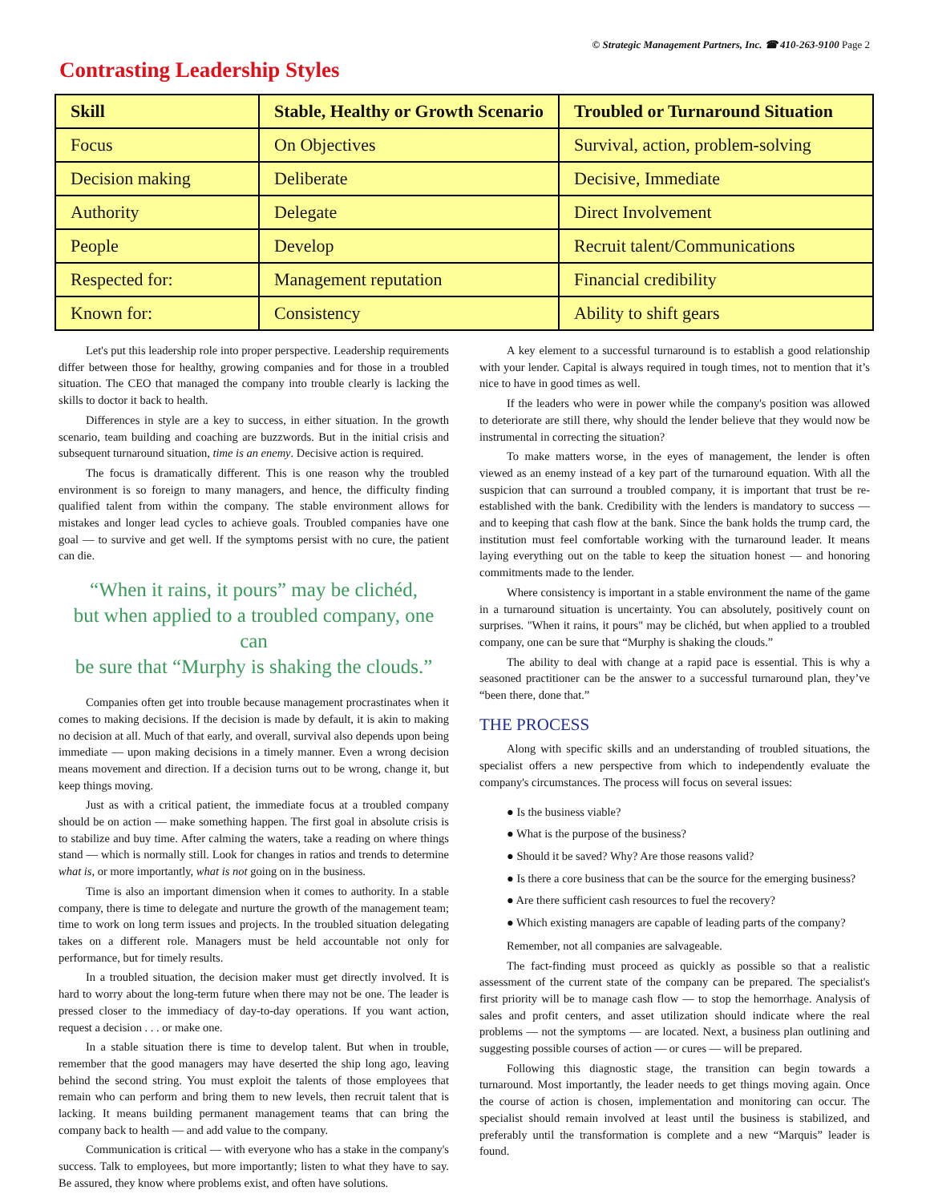© Strategic Management Partners, Inc. ☎ 410-263-9100 Page 2
Contrasting Leadership Styles
| Skill | Stable, Healthy or Growth Scenario | Troubled or Turnaround Situation |
| --- | --- | --- |
| Focus | On Objectives | Survival, action, problem-solving |
| Decision making | Deliberate | Decisive, Immediate |
| Authority | Delegate | Direct Involvement |
| People | Develop | Recruit talent/Communications |
| Respected for: | Management reputation | Financial credibility |
| Known for: | Consistency | Ability to shift gears |
Let's put this leadership role into proper perspective. Leadership requirements differ between those for healthy, growing companies and for those in a troubled situation. The CEO that managed the company into trouble clearly is lacking the skills to doctor it back to health.
Differences in style are a key to success, in either situation. In the growth scenario, team building and coaching are buzzwords. But in the initial crisis and subsequent turnaround situation, time is an enemy. Decisive action is required.
The focus is dramatically different. This is one reason why the troubled environment is so foreign to many managers, and hence, the difficulty finding qualified talent from within the company. The stable environment allows for mistakes and longer lead cycles to achieve goals. Troubled companies have one goal — to survive and get well. If the symptoms persist with no cure, the patient can die.
“When it rains, it pours” may be clichéd,
but when applied to a troubled company, one can
be sure that “Murphy is shaking the clouds.”
Companies often get into trouble because management procrastinates when it comes to making decisions. If the decision is made by default, it is akin to making no decision at all. Much of that early, and overall, survival also depends upon being immediate — upon making decisions in a timely manner. Even a wrong decision means movement and direction. If a decision turns out to be wrong, change it, but keep things moving.
Just as with a critical patient, the immediate focus at a troubled company should be on action — make something happen. The first goal in absolute crisis is to stabilize and buy time. After calming the waters, take a reading on where things stand — which is normally still. Look for changes in ratios and trends to determine what is, or more importantly, what is not going on in the business.
Time is also an important dimension when it comes to authority. In a stable company, there is time to delegate and nurture the growth of the management team; time to work on long term issues and projects. In the troubled situation delegating takes on a different role. Managers must be held accountable not only for performance, but for timely results.
In a troubled situation, the decision maker must get directly involved. It is hard to worry about the long-term future when there may not be one. The leader is pressed closer to the immediacy of day-to-day operations. If you want action, request a decision . . . or make one.
In a stable situation there is time to develop talent. But when in trouble, remember that the good managers may have deserted the ship long ago, leaving behind the second string. You must exploit the talents of those employees that remain who can perform and bring them to new levels, then recruit talent that is lacking. It means building permanent management teams that can bring the company back to health — and add value to the company.
Communication is critical — with everyone who has a stake in the company's success. Talk to employees, but more importantly; listen to what they have to say. Be assured, they know where problems exist, and often have solutions.
A key element to a successful turnaround is to establish a good relationship with your lender. Capital is always required in tough times, not to mention that it’s nice to have in good times as well.
If the leaders who were in power while the company's position was allowed to deteriorate are still there, why should the lender believe that they would now be instrumental in correcting the situation?
To make matters worse, in the eyes of management, the lender is often viewed as an enemy instead of a key part of the turnaround equation. With all the suspicion that can surround a troubled company, it is important that trust be re-established with the bank. Credibility with the lenders is mandatory to success — and to keeping that cash flow at the bank. Since the bank holds the trump card, the institution must feel comfortable working with the turnaround leader. It means laying everything out on the table to keep the situation honest — and honoring commitments made to the lender.
Where consistency is important in a stable environment the name of the game in a turnaround situation is uncertainty. You can absolutely, positively count on surprises. "When it rains, it pours" may be clichéd, but when applied to a troubled company, one can be sure that “Murphy is shaking the clouds.”
The ability to deal with change at a rapid pace is essential. This is why a seasoned practitioner can be the answer to a successful turnaround plan, they’ve “been there, done that.”
THE PROCESS
Along with specific skills and an understanding of troubled situations, the specialist offers a new perspective from which to independently evaluate the company's circumstances. The process will focus on several issues:
● Is the business viable?
● What is the purpose of the business?
● Should it be saved? Why? Are those reasons valid?
● Is there a core business that can be the source for the emerging business?
● Are there sufficient cash resources to fuel the recovery?
● Which existing managers are capable of leading parts of the company?
Remember, not all companies are salvageable.
The fact-finding must proceed as quickly as possible so that a realistic assessment of the current state of the company can be prepared. The specialist's first priority will be to manage cash flow — to stop the hemorrhage. Analysis of sales and profit centers, and asset utilization should indicate where the real problems — not the symptoms — are located. Next, a business plan outlining and suggesting possible courses of action — or cures — will be prepared.
Following this diagnostic stage, the transition can begin towards a turnaround. Most importantly, the leader needs to get things moving again. Once the course of action is chosen, implementation and monitoring can occur. The specialist should remain involved at least until the business is stabilized, and preferably until the transformation is complete and a new “Marquis” leader is found.